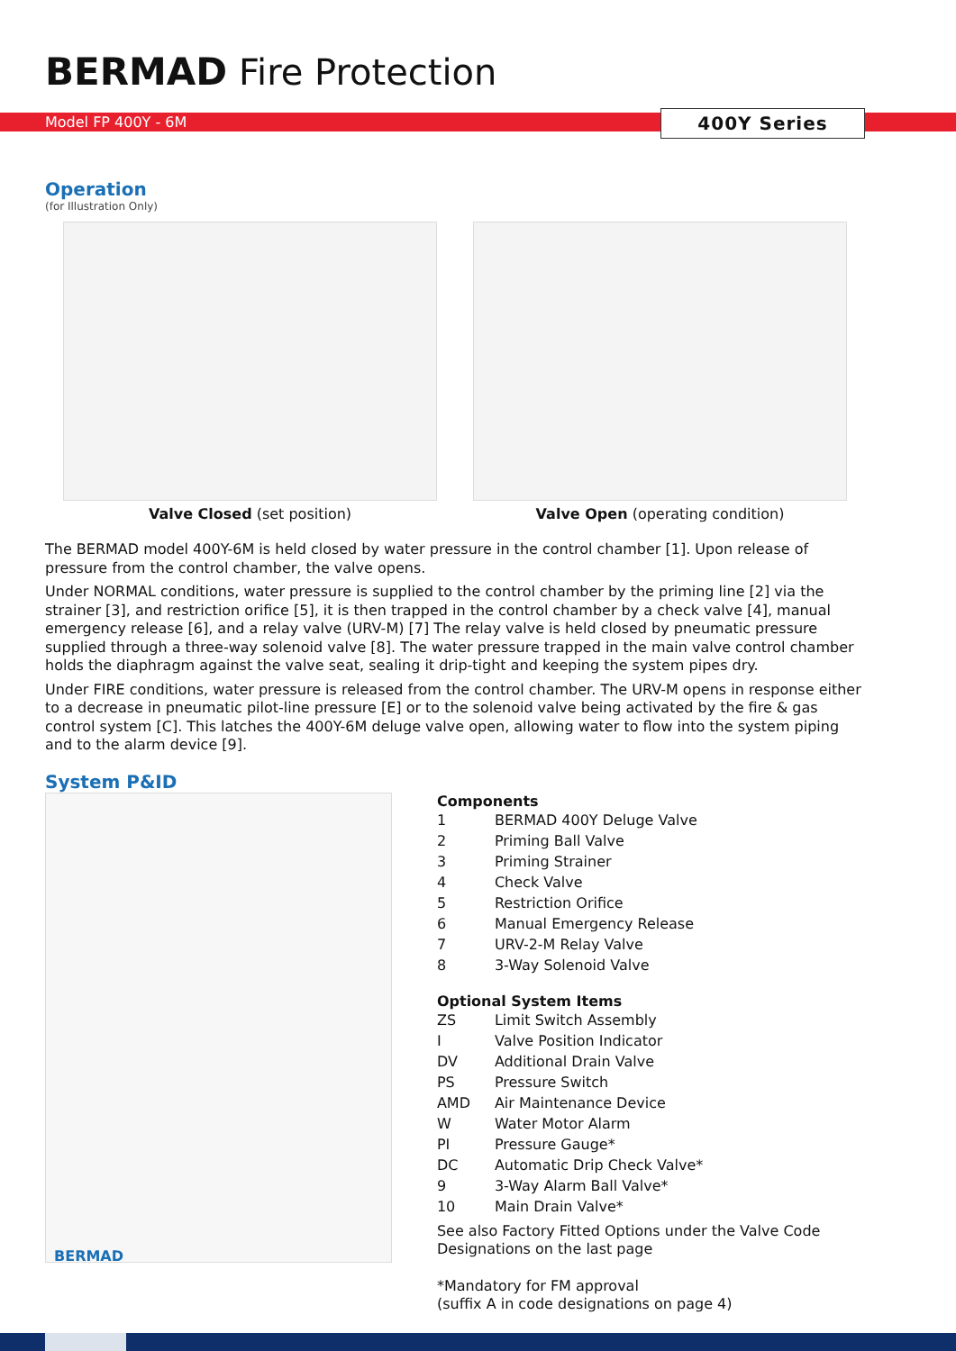BERMAD Fire Protection
Model FP 400Y - 6M 400Y Series
Operation
(for Illustration Only)
Valve Closed (set position) Valve Open (operating condition)
The BERMAD model 400Y-6M is held closed by water pressure in the control chamber [1]. Upon release of pressure from the control chamber, the valve opens.
Under NORMAL conditions, water pressure is supplied to the control chamber by the priming line [2] via the strainer [3], and restriction orifice [5], it is then trapped in the control chamber by a check valve [4], manual emergency release [6], and a relay valve (URV-M) [7] The relay valve is held closed by pneumatic pressure supplied through a three-way solenoid valve [8]. The water pressure trapped in the main valve control chamber holds the diaphragm against the valve seat, sealing it drip-tight and keeping the system pipes dry.
Under FIRE conditions, water pressure is released from the control chamber. The URV-M opens in response either to a decrease in pneumatic pilot-line pressure [E] or to the solenoid valve being activated by the fire & gas control system [C]. This latches the 400Y-6M deluge valve open, allowing water to flow into the system piping and to the alarm device [9].
System P&ID
Components
| 1 | BERMAD 400Y Deluge Valve |
| 2 | Priming Ball Valve |
| 3 | Priming Strainer |
| 4 | Check Valve |
| 5 | Restriction Orifice |
| 6 | Manual Emergency Release |
| 7 | URV-2-M Relay Valve |
| 8 | 3-Way Solenoid Valve |
Optional System Items
| ZS | Limit Switch Assembly |
| I | Valve Position Indicator |
| DV | Additional Drain Valve |
| PS | Pressure Switch |
| AMD | Air Maintenance Device |
| W | Water Motor Alarm |
| PI | Pressure Gauge* |
| DC | Automatic Drip Check Valve* |
| 9 | 3-Way Alarm Ball Valve* |
| 10 | Main Drain Valve* |
See also Factory Fitted Options under the Valve Code Designations on the last page
*Mandatory for FM approval
(suffix A in code designations on page 4)
BERMAD